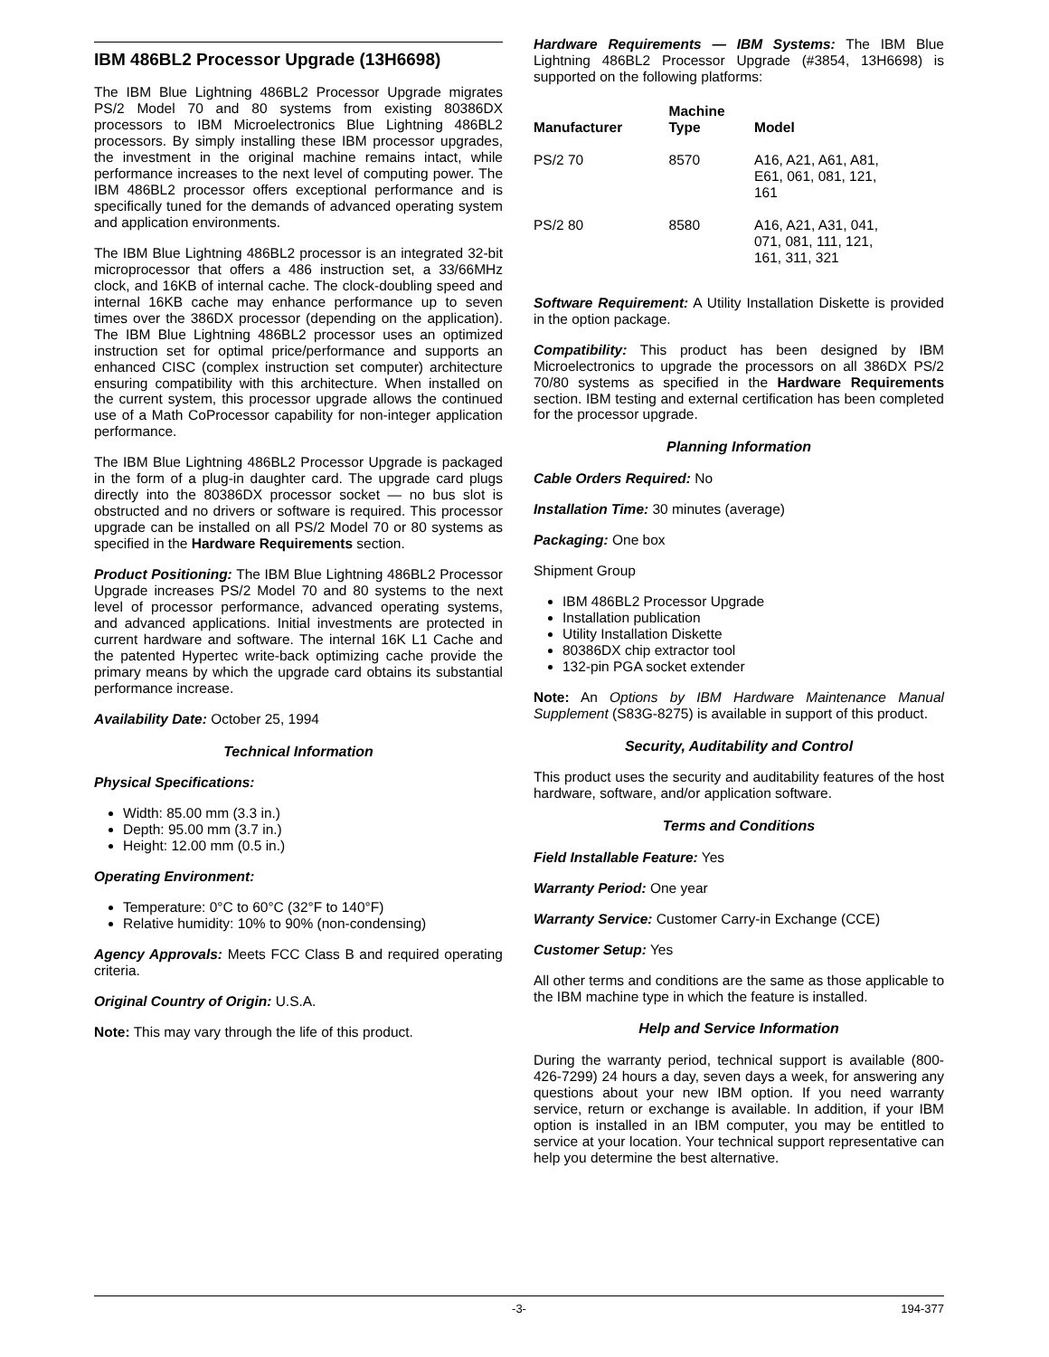IBM 486BL2 Processor Upgrade (13H6698)
The IBM Blue Lightning 486BL2 Processor Upgrade migrates PS/2 Model 70 and 80 systems from existing 80386DX processors to IBM Microelectronics Blue Lightning 486BL2 processors. By simply installing these IBM processor upgrades, the investment in the original machine remains intact, while performance increases to the next level of computing power. The IBM 486BL2 processor offers exceptional performance and is specifically tuned for the demands of advanced operating system and application environments.
The IBM Blue Lightning 486BL2 processor is an integrated 32-bit microprocessor that offers a 486 instruction set, a 33/66MHz clock, and 16KB of internal cache. The clock-doubling speed and internal 16KB cache may enhance performance up to seven times over the 386DX processor (depending on the application). The IBM Blue Lightning 486BL2 processor uses an optimized instruction set for optimal price/performance and supports an enhanced CISC (complex instruction set computer) architecture ensuring compatibility with this architecture. When installed on the current system, this processor upgrade allows the continued use of a Math CoProcessor capability for non-integer application performance.
The IBM Blue Lightning 486BL2 Processor Upgrade is packaged in the form of a plug-in daughter card. The upgrade card plugs directly into the 80386DX processor socket — no bus slot is obstructed and no drivers or software is required. This processor upgrade can be installed on all PS/2 Model 70 or 80 systems as specified in the Hardware Requirements section.
Product Positioning: The IBM Blue Lightning 486BL2 Processor Upgrade increases PS/2 Model 70 and 80 systems to the next level of processor performance, advanced operating systems, and advanced applications. Initial investments are protected in current hardware and software. The internal 16K L1 Cache and the patented Hypertec write-back optimizing cache provide the primary means by which the upgrade card obtains its substantial performance increase.
Availability Date: October 25, 1994
Technical Information
Physical Specifications:
Width: 85.00 mm (3.3 in.)
Depth: 95.00 mm (3.7 in.)
Height: 12.00 mm (0.5 in.)
Operating Environment:
Temperature: 0°C to 60°C (32°F to 140°F)
Relative humidity: 10% to 90% (non-condensing)
Agency Approvals: Meets FCC Class B and required operating criteria.
Original Country of Origin: U.S.A.
Note: This may vary through the life of this product.
Hardware Requirements — IBM Systems: The IBM Blue Lightning 486BL2 Processor Upgrade (#3854, 13H6698) is supported on the following platforms:
| Manufacturer | Machine Type | Model |
| --- | --- | --- |
| PS/2 70 | 8570 | A16, A21, A61, A81, E61, 061, 081, 121, 161 |
| PS/2 80 | 8580 | A16, A21, A31, 041, 071, 081, 111, 121, 161, 311, 321 |
Software Requirement: A Utility Installation Diskette is provided in the option package.
Compatibility: This product has been designed by IBM Microelectronics to upgrade the processors on all 386DX PS/2 70/80 systems as specified in the Hardware Requirements section. IBM testing and external certification has been completed for the processor upgrade.
Planning Information
Cable Orders Required: No
Installation Time: 30 minutes (average)
Packaging: One box
Shipment Group
IBM 486BL2 Processor Upgrade
Installation publication
Utility Installation Diskette
80386DX chip extractor tool
132-pin PGA socket extender
Note: An Options by IBM Hardware Maintenance Manual Supplement (S83G-8275) is available in support of this product.
Security, Auditability and Control
This product uses the security and auditability features of the host hardware, software, and/or application software.
Terms and Conditions
Field Installable Feature: Yes
Warranty Period: One year
Warranty Service: Customer Carry-in Exchange (CCE)
Customer Setup: Yes
All other terms and conditions are the same as those applicable to the IBM machine type in which the feature is installed.
Help and Service Information
During the warranty period, technical support is available (800-426-7299) 24 hours a day, seven days a week, for answering any questions about your new IBM option. If you need warranty service, return or exchange is available. In addition, if your IBM option is installed in an IBM computer, you may be entitled to service at your location. Your technical support representative can help you determine the best alternative.
-3- 194-377